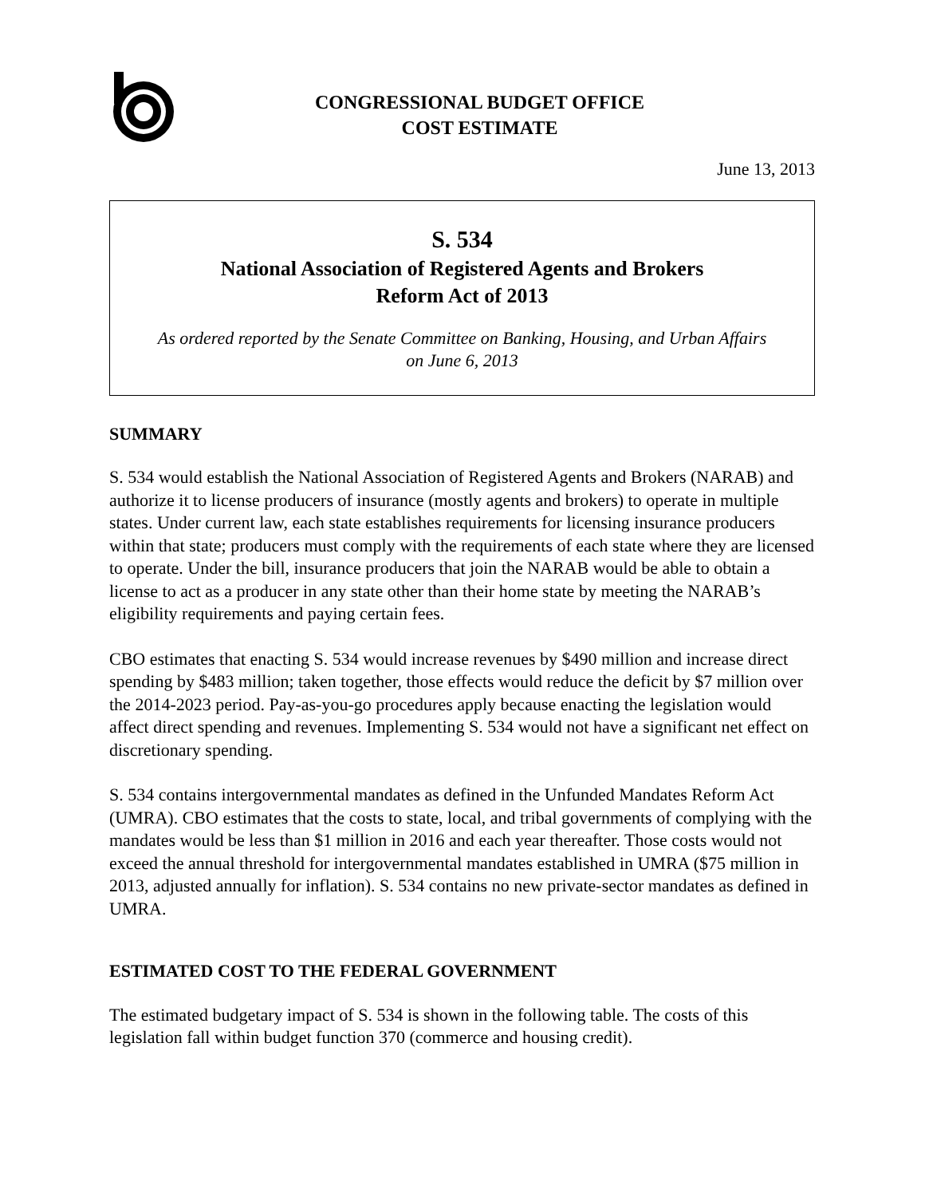CONGRESSIONAL BUDGET OFFICE
COST ESTIMATE
June 13, 2013
S. 534
National Association of Registered Agents and Brokers
Reform Act of 2013
As ordered reported by the Senate Committee on Banking, Housing, and Urban Affairs
on June 6, 2013
SUMMARY
S. 534 would establish the National Association of Registered Agents and Brokers (NARAB) and authorize it to license producers of insurance (mostly agents and brokers) to operate in multiple states. Under current law, each state establishes requirements for licensing insurance producers within that state; producers must comply with the requirements of each state where they are licensed to operate. Under the bill, insurance producers that join the NARAB would be able to obtain a license to act as a producer in any state other than their home state by meeting the NARAB’s eligibility requirements and paying certain fees.
CBO estimates that enacting S. 534 would increase revenues by $490 million and increase direct spending by $483 million; taken together, those effects would reduce the deficit by $7 million over the 2014-2023 period. Pay-as-you-go procedures apply because enacting the legislation would affect direct spending and revenues. Implementing S. 534 would not have a significant net effect on discretionary spending.
S. 534 contains intergovernmental mandates as defined in the Unfunded Mandates Reform Act (UMRA). CBO estimates that the costs to state, local, and tribal governments of complying with the mandates would be less than $1 million in 2016 and each year thereafter. Those costs would not exceed the annual threshold for intergovernmental mandates established in UMRA ($75 million in 2013, adjusted annually for inflation). S. 534 contains no new private-sector mandates as defined in UMRA.
ESTIMATED COST TO THE FEDERAL GOVERNMENT
The estimated budgetary impact of S. 534 is shown in the following table. The costs of this legislation fall within budget function 370 (commerce and housing credit).